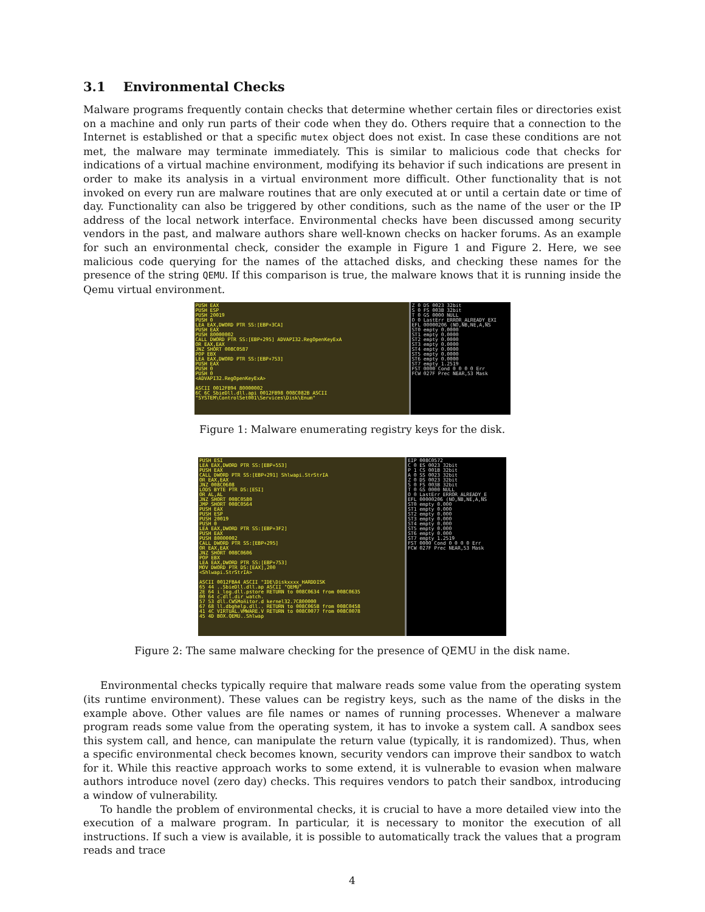3.1 Environmental Checks
Malware programs frequently contain checks that determine whether certain files or directories exist on a machine and only run parts of their code when they do. Others require that a connection to the Internet is established or that a specific mutex object does not exist. In case these conditions are not met, the malware may terminate immediately. This is similar to malicious code that checks for indications of a virtual machine environment, modifying its behavior if such indications are present in order to make its analysis in a virtual environment more difficult. Other functionality that is not invoked on every run are malware routines that are only executed at or until a certain date or time of day. Functionality can also be triggered by other conditions, such as the name of the user or the IP address of the local network interface. Environmental checks have been discussed among security vendors in the past, and malware authors share well-known checks on hacker forums. As an example for such an environmental check, consider the example in Figure 1 and Figure 2. Here, we see malicious code querying for the names of the attached disks, and checking these names for the presence of the string QEMU. If this comparison is true, the malware knows that it is running inside the Qemu virtual environment.
PUSH EAX
PUSH ESP
PUSH 20019
PUSH 0
LEA EAX,DWORD PTR SS:[EBP+3CA]
PUSH EAX
PUSH 80000002
CALL DWORD PTR SS:[EBP+295] ADVAPI32.RegOpenKeyExA
OR EAX,EAX
JNZ SHORT 008C0587
POP EBX
LEA EAX,DWORD PTR SS:[EBP+753]
PUSH EAX
PUSH 0
PUSH 0
<ADVAPI32.RegOpenKeyExA>
ASCII 0012FB94 80000002
6C 6C SbieDll.dll.api 0012FB98 008C082B ASCII "SYSTEM\ControlSet001\Services\Disk\Enum"
Z 0 DS 0023 32bit
S 0 FS 003B 32bit
T 0 GS 0000 NULL
O 0 LastErr ERROR_ALREADY_EXI
EFL 00000206 (NO,NB,NE,A,NS
ST0 empty 0.0000
ST1 empty 0.0000
ST2 empty 0.0000
ST3 empty 0.0000
ST4 empty 0.0000
ST5 empty 0.0000
ST6 empty 0.0000
ST7 empty 1.2519
FST 0000 Cond 0 0 0 0 Err
FCW 027F Prec NEAR,53 Mask
Figure 1: Malware enumerating registry keys for the disk.
PUSH ESI
LEA EAX,DWORD PTR SS:[EBP+553]
PUSH EAX
CALL DWORD PTR SS:[EBP+291] Shlwapi.StrStrIA
OR EAX,EAX
JNZ 008C0608
LODS BYTE PTR DS:[ESI]
OR AL,AL
JNZ SHORT 008C0580
JMP SHORT 008C0564
PUSH EAX
PUSH ESP
PUSH 20019
PUSH 0
LEA EAX,DWORD PTR SS:[EBP+3F2]
PUSH EAX
PUSH 80000002
CALL DWORD PTR SS:[EBP+295]
OR EAX,EAX
JNZ SHORT 008C0606
POP EBX
LEA EAX,DWORD PTR SS:[EBP+753]
MOV DWORD PTR DS:[EAX],200
<Shlwapi.StrStrIA>
ASCII 0012FBA4 ASCII "IDE\Diskxxxx_HARDDISK
65 44 ..SbieDll.dll.ap ASCII "QEMU"
2E 64 i_log.dll.pstore RETURN to 008C0634 from 008C0635
00 64 c.dll.dir_watch.
57 53 dll.CWSMonitor.d kernel32.7C800000
67 68 ll.dbghelp.dll.. RETURN to 008C065B from 008C0458
41 4C VIRTUAL.VMWARE.V RETURN to 008C0077 from 008C0078
45 4D BOX.QEMU..Shlwap
EIP 008C0572
C 0 ES 0023 32bit
P 1 CS 001B 32bit
A 0 SS 0023 32bit
Z 0 DS 0023 32bit
S 0 FS 003B 32bit
T 0 GS 0000 NULL
O 0 LastErr ERROR_ALREADY_E
EFL 00000206 (NO,NB,NE,A,NS
ST0 empty 0.000
ST1 empty 0.000
ST2 empty 0.000
ST3 empty 0.000
ST4 empty 0.000
ST5 empty 0.000
ST6 empty 0.000
ST7 empty 1.2519
FST 0000 Cond 0 0 0 0 Err
FCW 027F Prec NEAR,53 Mask
Figure 2: The same malware checking for the presence of QEMU in the disk name.
Environmental checks typically require that malware reads some value from the operating system (its runtime environment). These values can be registry keys, such as the name of the disks in the example above. Other values are file names or names of running processes. Whenever a malware program reads some value from the operating system, it has to invoke a system call. A sandbox sees this system call, and hence, can manipulate the return value (typically, it is randomized). Thus, when a specific environmental check becomes known, security vendors can improve their sandbox to watch for it. While this reactive approach works to some extend, it is vulnerable to evasion when malware authors introduce novel (zero day) checks. This requires vendors to patch their sandbox, introducing a window of vulnerability.
To handle the problem of environmental checks, it is crucial to have a more detailed view into the execution of a malware program. In particular, it is necessary to monitor the execution of all instructions. If such a view is available, it is possible to automatically track the values that a program reads and trace
4